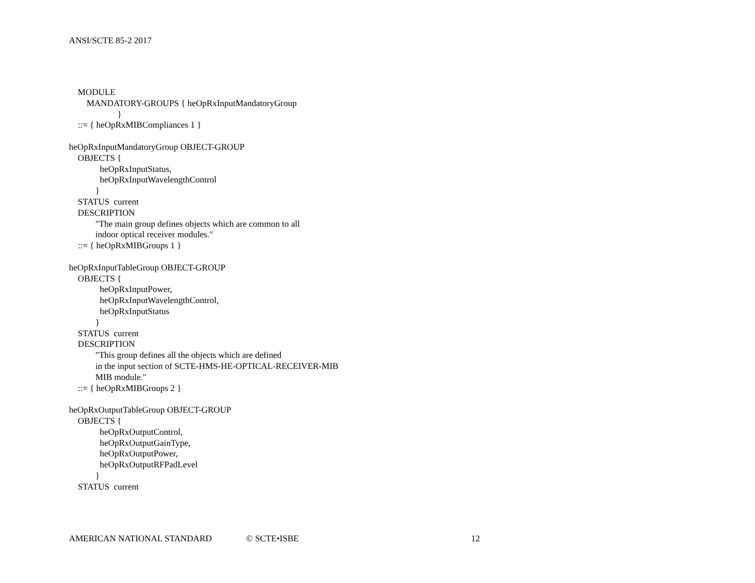ANSI/SCTE 85-2 2017
    MODULE
        MANDATORY-GROUPS { heOpRxInputMandatoryGroup
                      }
    ::= { heOpRxMIBCompliances 1 }

heOpRxInputMandatoryGroup OBJECT-GROUP
    OBJECTS {
              heOpRxInputStatus,
              heOpRxInputWavelengthControl
            }
    STATUS  current
    DESCRIPTION
            "The main group defines objects which are common to all
            indoor optical receiver modules."
    ::= { heOpRxMIBGroups 1 }

heOpRxInputTableGroup OBJECT-GROUP
    OBJECTS {
              heOpRxInputPower,
              heOpRxInputWavelengthControl,
              heOpRxInputStatus
            }
    STATUS  current
    DESCRIPTION
            "This group defines all the objects which are defined
            in the input section of SCTE-HMS-HE-OPTICAL-RECEIVER-MIB
            MIB module."
    ::= { heOpRxMIBGroups 2 }

heOpRxOutputTableGroup OBJECT-GROUP
    OBJECTS {
              heOpRxOutputControl,
              heOpRxOutputGainType,
              heOpRxOutputPower,
              heOpRxOutputRFPadLevel
            }
    STATUS  current
AMERICAN NATIONAL STANDARD © SCTE•ISBE 12